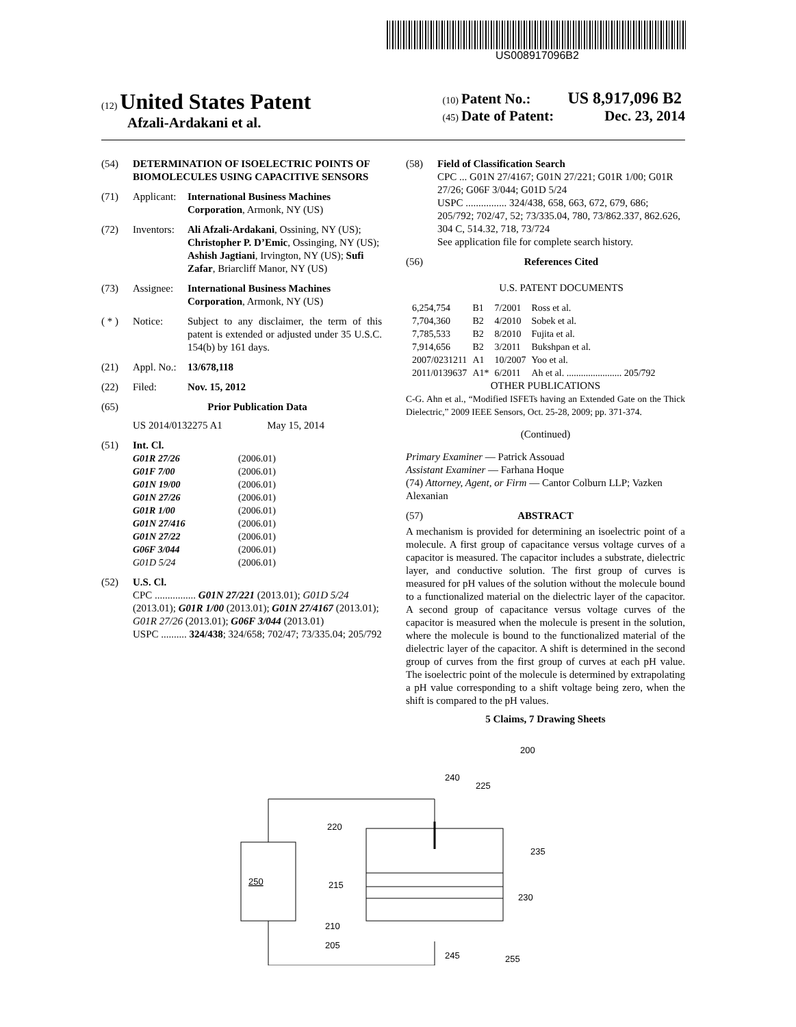US008917096B2
(12) United States Patent
Afzali-Ardakani et al.
(10) Patent No.: US 8,917,096 B2
(45) Date of Patent: Dec. 23, 2014
(54) DETERMINATION OF ISOELECTRIC POINTS OF BIOMOLECULES USING CAPACITIVE SENSORS
(71) Applicant:
International Business Machines Corporation, Armonk, NY (US)
(72) Inventors:
Ali Afzali-Ardakani, Ossining, NY (US); Christopher P. D’Emic, Ossinging, NY (US); Ashish Jagtiani, Irvington, NY (US); Sufi Zafar, Briarcliff Manor, NY (US)
(73) Assignee:
International Business Machines Corporation, Armonk, NY (US)
( * ) Notice: Subject to any disclaimer, the term of this patent is extended or adjusted under 35 U.S.C. 154(b) by 161 days.
(21) Appl. No.:
13/678,118
(22) Filed: Nov. 15, 2012
(65) Prior Publication Data
US 2014/0132275 A1 May 15, 2014
(51) Int. Cl.
| G01R 27/26 | (2006.01) |
| G01F 7/00 | (2006.01) |
| G01N 19/00 | (2006.01) |
| G01N 27/26 | (2006.01) |
| G01R 1/00 | (2006.01) |
| G01N 27/416 | (2006.01) |
| G01N 27/22 | (2006.01) |
| G06F 3/044 | (2006.01) |
| G01D 5/24 | (2006.01) |
(52) U.S. Cl.
CPC ................ G01N 27/221 (2013.01); G01D 5/24 (2013.01); G01R 1/00 (2013.01); G01N 27/4167 (2013.01); G01R 27/26 (2013.01); G06F 3/044 (2013.01)
USPC .......... 324/438; 324/658; 702/47; 73/335.04; 205/792
(58) Field of Classification Search
CPC ... G01N 27/4167; G01N 27/221; G01R 1/00; G01R 27/26; G06F 3/044; G01D 5/24
USPC ................ 324/438, 658, 663, 672, 679, 686; 205/792; 702/47, 52; 73/335.04, 780, 73/862.337, 862.626, 304 C, 514.32, 718, 73/724
See application file for complete search history.
(56) References Cited
U.S. PATENT DOCUMENTS
| 6,254,754 | B1 | 7/2001 | Ross et al. |
| 7,704,360 | B2 | 4/2010 | Sobek et al. |
| 7,785,533 | B2 | 8/2010 | Fujita et al. |
| 7,914,656 | B2 | 3/2011 | Bukshpan et al. |
| 2007/0231211 | A1 | 10/2007 | Yoo et al. |
| 2011/0139637 | A1* | 6/2011 | Ah et al. ....................... 205/792 |
OTHER PUBLICATIONS
C-G. Ahn et al., “Modified ISFETs having an Extended Gate on the Thick Dielectric,” 2009 IEEE Sensors, Oct. 25-28, 2009; pp. 371-374.
(Continued)
Primary Examiner — Patrick Assouad
Assistant Examiner — Farhana Hoque
(74) Attorney, Agent, or Firm — Cantor Colburn LLP; Vazken Alexanian
(57) ABSTRACT
A mechanism is provided for determining an isoelectric point of a molecule. A first group of capacitance versus voltage curves of a capacitor is measured. The capacitor includes a substrate, dielectric layer, and conductive solution. The first group of curves is measured for pH values of the solution without the molecule bound to a functionalized material on the dielectric layer of the capacitor. A second group of capacitance versus voltage curves of the capacitor is measured when the molecule is present in the solution, where the molecule is bound to the functionalized material of the dielectric layer of the capacitor. A shift is determined in the second group of curves from the first group of curves at each pH value. The isoelectric point of the molecule is determined by extrapolating a pH value corresponding to a shift voltage being zero, when the shift is compared to the pH values.
5 Claims, 7 Drawing Sheets
200
250
240
225
220
235
215
230
210
205
245
255